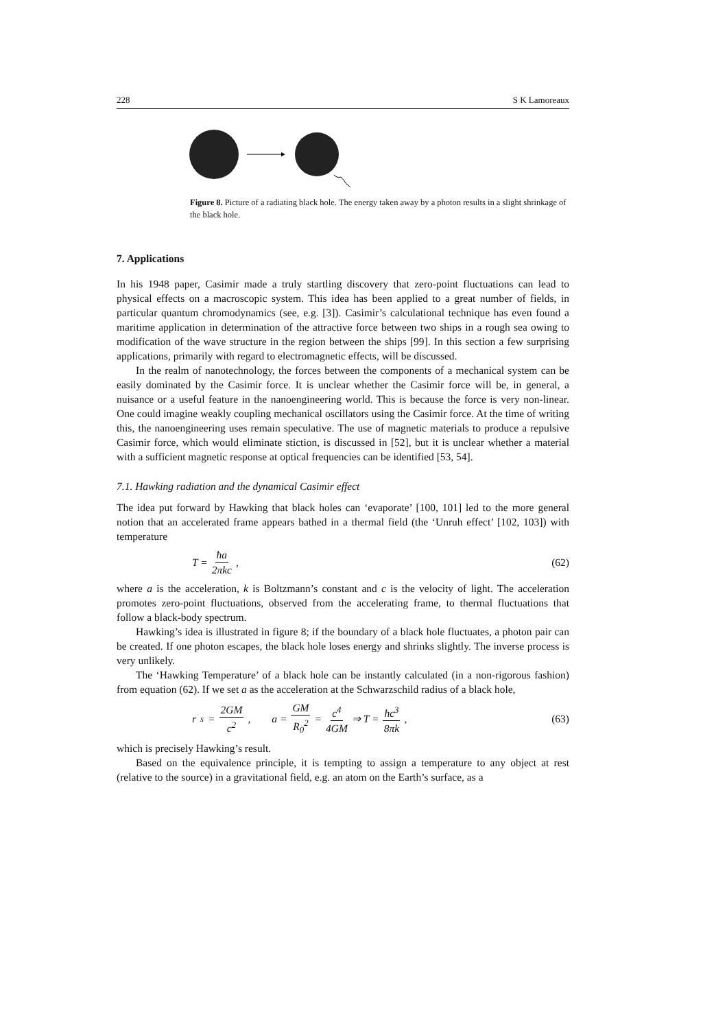228 S K Lamoreaux
Figure 8. Picture of a radiating black hole. The energy taken away by a photon results in a slight shrinkage of the black hole.
7. Applications
In his 1948 paper, Casimir made a truly startling discovery that zero-point fluctuations can lead to physical effects on a macroscopic system. This idea has been applied to a great number of fields, in particular quantum chromodynamics (see, e.g. [3]). Casimir’s calculational technique has even found a maritime application in determination of the attractive force between two ships in a rough sea owing to modification of the wave structure in the region between the ships [99]. In this section a few surprising applications, primarily with regard to electromagnetic effects, will be discussed.
In the realm of nanotechnology, the forces between the components of a mechanical system can be easily dominated by the Casimir force. It is unclear whether the Casimir force will be, in general, a nuisance or a useful feature in the nanoengineering world. This is because the force is very non-linear. One could imagine weakly coupling mechanical oscillators using the Casimir force. At the time of writing this, the nanoengineering uses remain speculative. The use of magnetic materials to produce a repulsive Casimir force, which would eliminate stiction, is discussed in [52], but it is unclear whether a material with a sufficient magnetic response at optical frequencies can be identified [53, 54].
7.1. Hawking radiation and the dynamical Casimir effect
The idea put forward by Hawking that black holes can ‘evaporate’ [100, 101] led to the more general notion that an accelerated frame appears bathed in a thermal field (the ‘Unruh effect’ [102, 103]) with temperature
T = ħa 2πkc, (62)
where a is the acceleration, k is Boltzmann’s constant and c is the velocity of light. The acceleration promotes zero-point fluctuations, observed from the accelerating frame, to thermal fluctuations that follow a black-body spectrum.
Hawking’s idea is illustrated in figure 8; if the boundary of a black hole fluctuates, a photon pair can be created. If one photon escapes, the black hole loses energy and shrinks slightly. The inverse process is very unlikely.
The ‘Hawking Temperature’ of a black hole can be instantly calculated (in a non-rigorous fashion) from equation (62). If we set a as the acceleration at the Schwarzschild radius of a black hole,
r<sub>s</sub> = 2GM c<sup>2</sup>, a = GM R<sub>0</sub><sup>2</sup> = c<sup>4</sup> 4GM ⇒ T = ħc<sup>3</sup> 8πk,
(63)
which is precisely Hawking’s result.
Based on the equivalence principle, it is tempting to assign a temperature to any object at rest (relative to the source) in a gravitational field, e.g. an atom on the Earth’s surface, as a